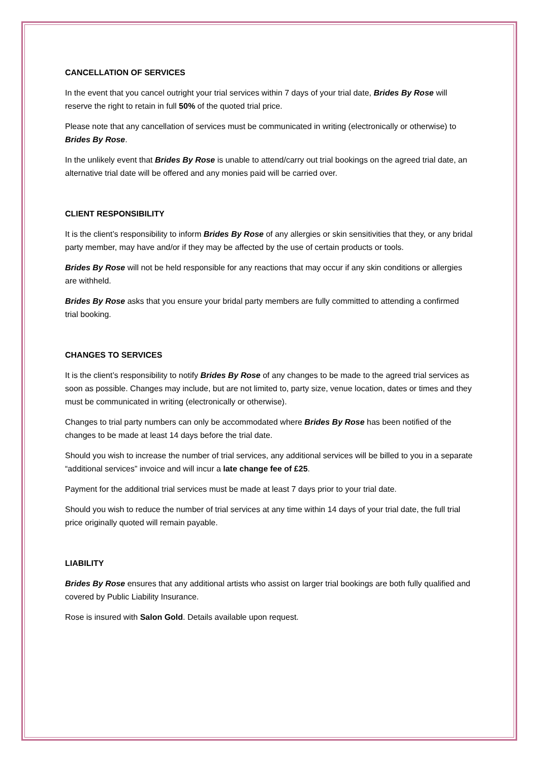CANCELLATION OF SERVICES
In the event that you cancel outright your trial services within 7 days of your trial date, Brides By Rose will reserve the right to retain in full 50% of the quoted trial price.
Please note that any cancellation of services must be communicated in writing (electronically or otherwise) to Brides By Rose.
In the unlikely event that Brides By Rose is unable to attend/carry out trial bookings on the agreed trial date, an alternative trial date will be offered and any monies paid will be carried over.
CLIENT RESPONSIBILITY
It is the client’s responsibility to inform Brides By Rose of any allergies or skin sensitivities that they, or any bridal party member, may have and/or if they may be affected by the use of certain products or tools.
Brides By Rose will not be held responsible for any reactions that may occur if any skin conditions or allergies are withheld.
Brides By Rose asks that you ensure your bridal party members are fully committed to attending a confirmed trial booking.
CHANGES TO SERVICES
It is the client’s responsibility to notify Brides By Rose of any changes to be made to the agreed trial services as soon as possible. Changes may include, but are not limited to, party size, venue location, dates or times and they must be communicated in writing (electronically or otherwise).
Changes to trial party numbers can only be accommodated where Brides By Rose has been notified of the changes to be made at least 14 days before the trial date.
Should you wish to increase the number of trial services, any additional services will be billed to you in a separate “additional services” invoice and will incur a late change fee of £25.
Payment for the additional trial services must be made at least 7 days prior to your trial date.
Should you wish to reduce the number of trial services at any time within 14 days of your trial date, the full trial price originally quoted will remain payable.
LIABILITY
Brides By Rose ensures that any additional artists who assist on larger trial bookings are both fully qualified and covered by Public Liability Insurance.
Rose is insured with Salon Gold. Details available upon request.